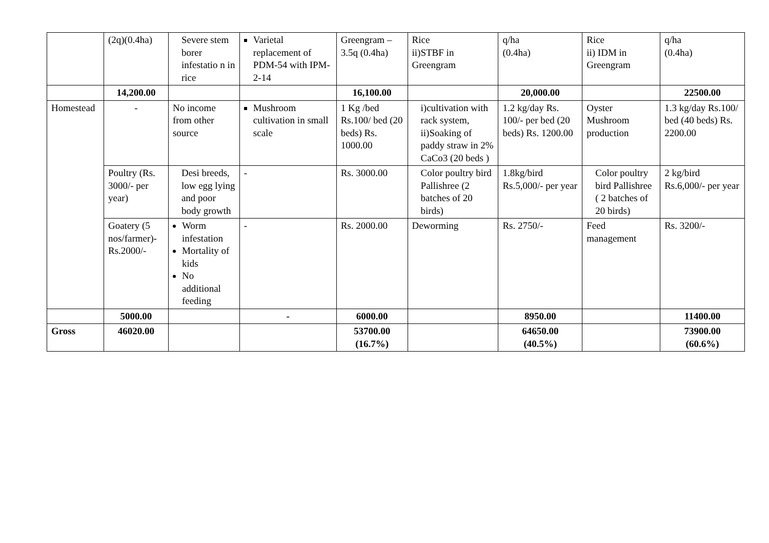| | (2q)(0.4ha) | Severe stem borer infestatio n in rice | Varietal replacement of PDM-54 with IPM-2-14 | Greengram – 3.5q (0.4ha) | Rice ii)STBF in Greengram | q/ha (0.4ha) | Rice ii) IDM in Greengram | q/ha (0.4ha) |
| | 14,200.00 | | | 16,100.00 | | 20,000.00 | | 22500.00 |
| Homestead | - | No income from other source | Mushroom cultivation in small scale | 1 Kg /bed Rs.100/ bed (20 beds) Rs. 1000.00 | i)cultivation with rack system, ii)Soaking of paddy straw in 2% CaCo3 (20 beds ) | 1.2 kg/day Rs. 100/- per bed (20 beds) Rs. 1200.00 | Oyster Mushroom production | 1.3 kg/day Rs.100/ bed (40 beds) Rs. 2200.00 |
| | Poultry (Rs. 3000/- per year) | Desi breeds, low egg lying and poor body growth | - | Rs. 3000.00 | Color poultry bird Pallishree (2 batches of 20 birds) | 1.8kg/bird Rs.5,000/- per year | Color poultry bird Pallishree ( 2 batches of 20 birds) | 2 kg/bird Rs.6,000/- per year |
| | Goatery (5 nos/farmer)- Rs.2000/- | Worm infestation Mortality of kids No additional feeding | - | Rs. 2000.00 | Deworming | Rs. 2750/- | Feed management | Rs. 3200/- |
| | 5000.00 | | - | 6000.00 | | 8950.00 | | 11400.00 |
| Gross | 46020.00 | | | 53700.00 (16.7%) | | 64650.00 (40.5%) | | 73900.00 (60.6%) |